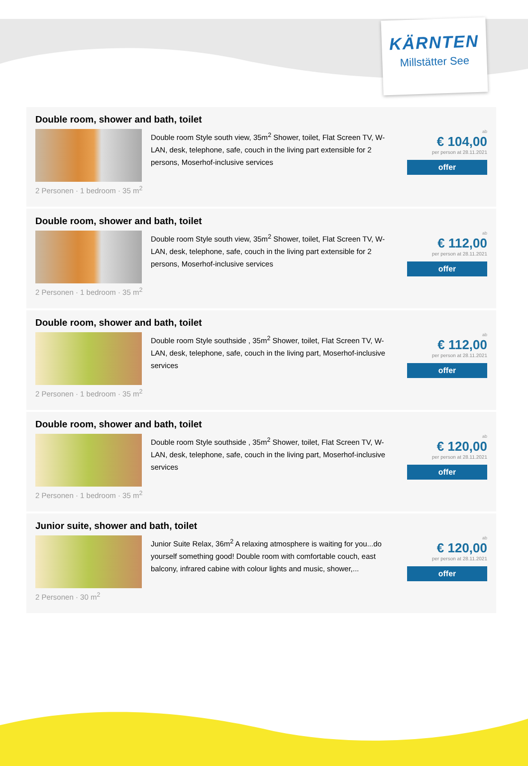KÄRNTEN
Millstätter See
Double room, shower and bath, toilet
Double room Style south view, 35m<sup>2</sup> Shower, toilet, Flat Screen TV, W-LAN, desk, telephone, safe, couch in the living part extensible for 2 persons, Moserhof-inclusive services
ab
€ 104,00
per person at 28.11.2021
offer
2 Personen · 1 bedroom · 35 m<sup>2</sup>
Double room, shower and bath, toilet
Double room Style south view, 35m<sup>2</sup> Shower, toilet, Flat Screen TV, W-LAN, desk, telephone, safe, couch in the living part extensible for 2 persons, Moserhof-inclusive services
ab
€ 112,00
per person at 28.11.2021
offer
2 Personen · 1 bedroom · 35 m<sup>2</sup>
Double room, shower and bath, toilet
Double room Style southside , 35m<sup>2</sup> Shower, toilet, Flat Screen TV, W-LAN, desk, telephone, safe, couch in the living part, Moserhof-inclusive services
ab
€ 112,00
per person at 28.11.2021
offer
2 Personen · 1 bedroom · 35 m<sup>2</sup>
Double room, shower and bath, toilet
Double room Style southside , 35m<sup>2</sup> Shower, toilet, Flat Screen TV, W-LAN, desk, telephone, safe, couch in the living part, Moserhof-inclusive services
ab
€ 120,00
per person at 28.11.2021
offer
2 Personen · 1 bedroom · 35 m<sup>2</sup>
Junior suite, shower and bath, toilet
Junior Suite Relax, 36m<sup>2</sup> A relaxing atmosphere is waiting for you...do yourself something good! Double room with comfortable couch, east balcony, infrared cabine with colour lights and music, shower,...
ab
€ 120,00
per person at 28.11.2021
offer
2 Personen · 30 m<sup>2</sup>